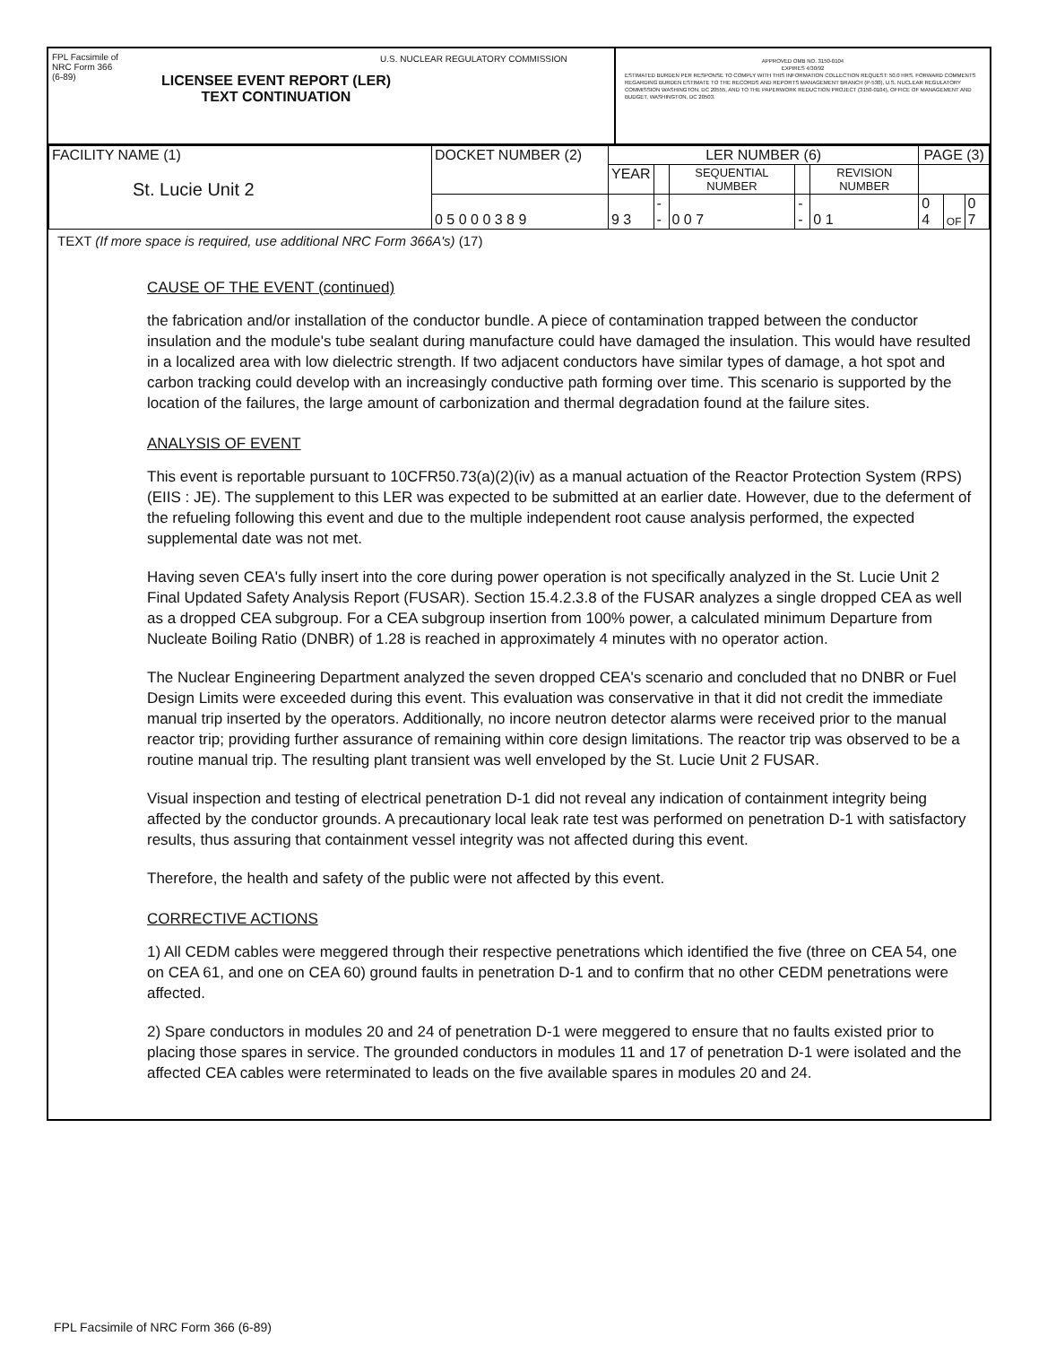FPL Facsimile of
NRC Form 366
(6-89)
U.S. NUCLEAR REGULATORY COMMISSION
LICENSEE EVENT REPORT (LER)
TEXT CONTINUATION
APPROVED OMB NO. 3150-0104
EXPIRES 4/30/92
ESTIMATED BURDEN PER RESPONSE TO COMPLY WITH THIS INFORMATION COLLECTION REQUEST: 50.0 HRS. FORWARD COMMENTS REGARDING BURDEN ESTIMATE TO THE RECORDS AND REPORTS MANAGEMENT BRANCH (P-530), U.S. NUCLEAR REGULATORY COMMISSION WASHINGTON, DC 20555, AND TO THE PAPERWORK REDUCTION PROJECT (3150-0104), OFFICE OF MANAGEMENT AND BUDGET, WASHINGTON, DC 20503.
| FACILITY NAME (1) St. Lucie Unit 2 | DOCKET NUMBER (2) | LER NUMBER (6) | | | | | PAGE (3) | | |
| | | YEAR | | SEQUENTIAL NUMBER | | REVISION NUMBER | | | |
| | 0 5 0 0 0 3 8 9 | 9 3 | -- | 0 0 7 | -- | 0 1 | 0 4 | OF | 0 7 |
TEXT (If more space is required, use additional NRC Form 366A's) (17)
CAUSE OF THE EVENT (continued)
the fabrication and/or installation of the conductor bundle. A piece of contamination trapped between the conductor insulation and the module's tube sealant during manufacture could have damaged the insulation. This would have resulted in a localized area with low dielectric strength. If two adjacent conductors have similar types of damage, a hot spot and carbon tracking could develop with an increasingly conductive path forming over time. This scenario is supported by the location of the failures, the large amount of carbonization and thermal degradation found at the failure sites.
ANALYSIS OF EVENT
This event is reportable pursuant to 10CFR50.73(a)(2)(iv) as a manual actuation of the Reactor Protection System (RPS) (EIIS : JE). The supplement to this LER was expected to be submitted at an earlier date. However, due to the deferment of the refueling following this event and due to the multiple independent root cause analysis performed, the expected supplemental date was not met.
Having seven CEA's fully insert into the core during power operation is not specifically analyzed in the St. Lucie Unit 2 Final Updated Safety Analysis Report (FUSAR). Section 15.4.2.3.8 of the FUSAR analyzes a single dropped CEA as well as a dropped CEA subgroup. For a CEA subgroup insertion from 100% power, a calculated minimum Departure from Nucleate Boiling Ratio (DNBR) of 1.28 is reached in approximately 4 minutes with no operator action.
The Nuclear Engineering Department analyzed the seven dropped CEA's scenario and concluded that no DNBR or Fuel Design Limits were exceeded during this event. This evaluation was conservative in that it did not credit the immediate manual trip inserted by the operators. Additionally, no incore neutron detector alarms were received prior to the manual reactor trip; providing further assurance of remaining within core design limitations. The reactor trip was observed to be a routine manual trip. The resulting plant transient was well enveloped by the St. Lucie Unit 2 FUSAR.
Visual inspection and testing of electrical penetration D-1 did not reveal any indication of containment integrity being affected by the conductor grounds. A precautionary local leak rate test was performed on penetration D-1 with satisfactory results, thus assuring that containment vessel integrity was not affected during this event.
Therefore, the health and safety of the public were not affected by this event.
CORRECTIVE ACTIONS
1) All CEDM cables were meggered through their respective penetrations which identified the five (three on CEA 54, one on CEA 61, and one on CEA 60) ground faults in penetration D-1 and to confirm that no other CEDM penetrations were affected.
2) Spare conductors in modules 20 and 24 of penetration D-1 were meggered to ensure that no faults existed prior to placing those spares in service. The grounded conductors in modules 11 and 17 of penetration D-1 were isolated and the affected CEA cables were reterminated to leads on the five available spares in modules 20 and 24.
FPL Facsimile of NRC Form 366 (6-89)